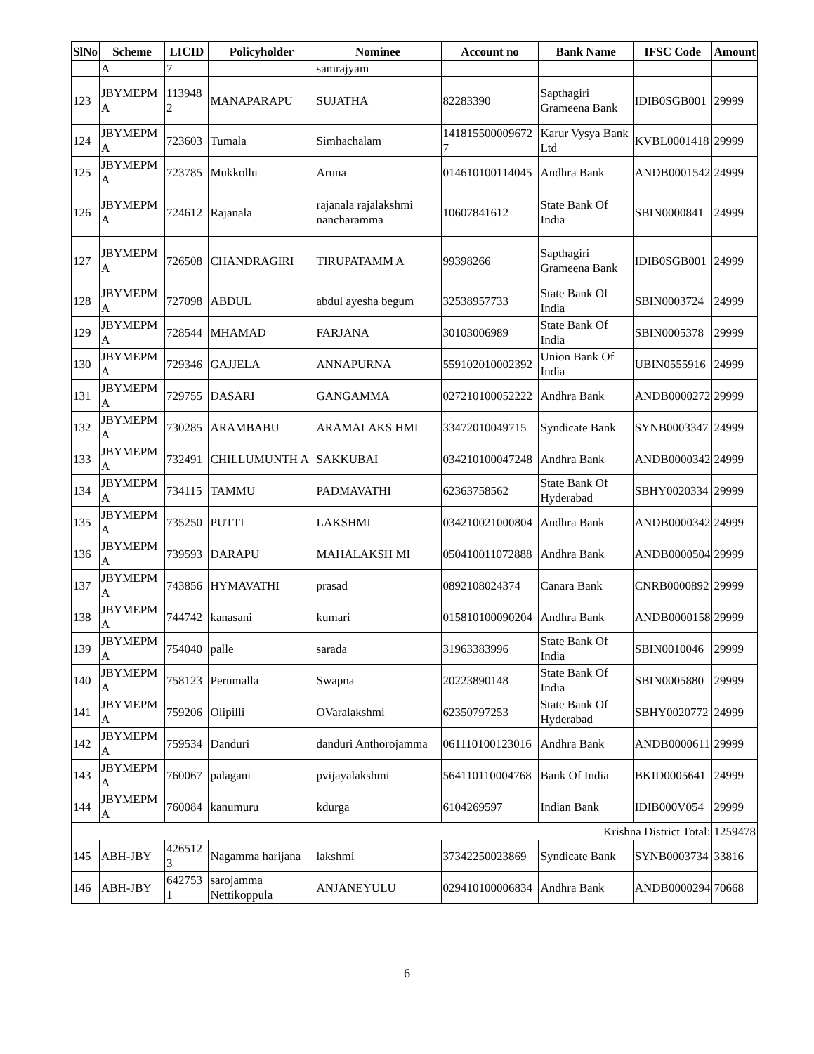| SlNo | Scheme | LICID | Policyholder | Nominee | Account no | Bank Name | IFSC Code | Amount |
| --- | --- | --- | --- | --- | --- | --- | --- | --- |
| | A | 7 | | samrajyam | | | | |
| 123 | JBYMEPM A | 113948 2 | MANAPARAPU | SUJATHA | 82283390 | Sapthagiri Grameena Bank | IDIB0SGB001 | 29999 |
| 124 | JBYMEPM A | 723603 | Tumala | Simhachalam | 141815500009672 7 | Karur Vysya Bank Ltd | KVBL0001418 | 29999 |
| 125 | JBYMEPM A | 723785 | Mukkollu | Aruna | 014610100114045 | Andhra Bank | ANDB0001542 | 24999 |
| 126 | JBYMEPM A | 724612 | Rajanala | rajanala rajalakshmi nancharamma | 10607841612 | State Bank Of India | SBIN0000841 | 24999 |
| 127 | JBYMEPM A | 726508 | CHANDRAGIRI | TIRUPATAMM A | 99398266 | Sapthagiri Grameena Bank | IDIB0SGB001 | 24999 |
| 128 | JBYMEPM A | 727098 | ABDUL | abdul ayesha begum | 32538957733 | State Bank Of India | SBIN0003724 | 24999 |
| 129 | JBYMEPM A | 728544 | MHAMAD | FARJANA | 30103006989 | State Bank Of India | SBIN0005378 | 29999 |
| 130 | JBYMEPM A | 729346 | GAJJELA | ANNAPURNA | 559102010002392 | Union Bank Of India | UBIN0555916 | 24999 |
| 131 | JBYMEPM A | 729755 | DASARI | GANGAMMA | 027210100052222 | Andhra Bank | ANDB0000272 | 29999 |
| 132 | JBYMEPM A | 730285 | ARAMBABU | ARAMALAKS HMI | 33472010049715 | Syndicate Bank | SYNB0003347 | 24999 |
| 133 | JBYMEPM A | 732491 | CHILLUMUNTH A | SAKKUBAI | 034210100047248 | Andhra Bank | ANDB0000342 | 24999 |
| 134 | JBYMEPM A | 734115 | TAMMU | PADMAVATHI | 62363758562 | State Bank Of Hyderabad | SBHY0020334 | 29999 |
| 135 | JBYMEPM A | 735250 | PUTTI | LAKSHMI | 034210021000804 | Andhra Bank | ANDB0000342 | 24999 |
| 136 | JBYMEPM A | 739593 | DARAPU | MAHALAKSH MI | 050410011072888 | Andhra Bank | ANDB0000504 | 29999 |
| 137 | JBYMEPM A | 743856 | HYMAVATHI | prasad | 0892108024374 | Canara Bank | CNRB0000892 | 29999 |
| 138 | JBYMEPM A | 744742 | kanasani | kumari | 015810100090204 | Andhra Bank | ANDB0000158 | 29999 |
| 139 | JBYMEPM A | 754040 | palle | sarada | 31963383996 | State Bank Of India | SBIN0010046 | 29999 |
| 140 | JBYMEPM A | 758123 | Perumalla | Swapna | 20223890148 | State Bank Of India | SBIN0005880 | 29999 |
| 141 | JBYMEPM A | 759206 | Olipilli | OVaralakshmi | 62350797253 | State Bank Of Hyderabad | SBHY0020772 | 24999 |
| 142 | JBYMEPM A | 759534 | Danduri | danduri Anthorojamma | 061110100123016 | Andhra Bank | ANDB0000611 | 29999 |
| 143 | JBYMEPM A | 760067 | palagani | pvijayalakshmi | 564110110004768 | Bank Of India | BKID0005641 | 24999 |
| 144 | JBYMEPM A | 760084 | kanumuru | kdurga | 6104269597 | Indian Bank | IDIB000V054 | 29999 |
| Krishna District Total: | | | | | | | | 1259478 |
| 145 | ABH-JBY | 426512 3 | Nagamma harijana | lakshmi | 37342250023869 | Syndicate Bank | SYNB0003734 | 33816 |
| 146 | ABH-JBY | 642753 1 | sarojamma Nettikoppula | ANJANEYULU | 029410100006834 | Andhra Bank | ANDB0000294 | 70668 |
6